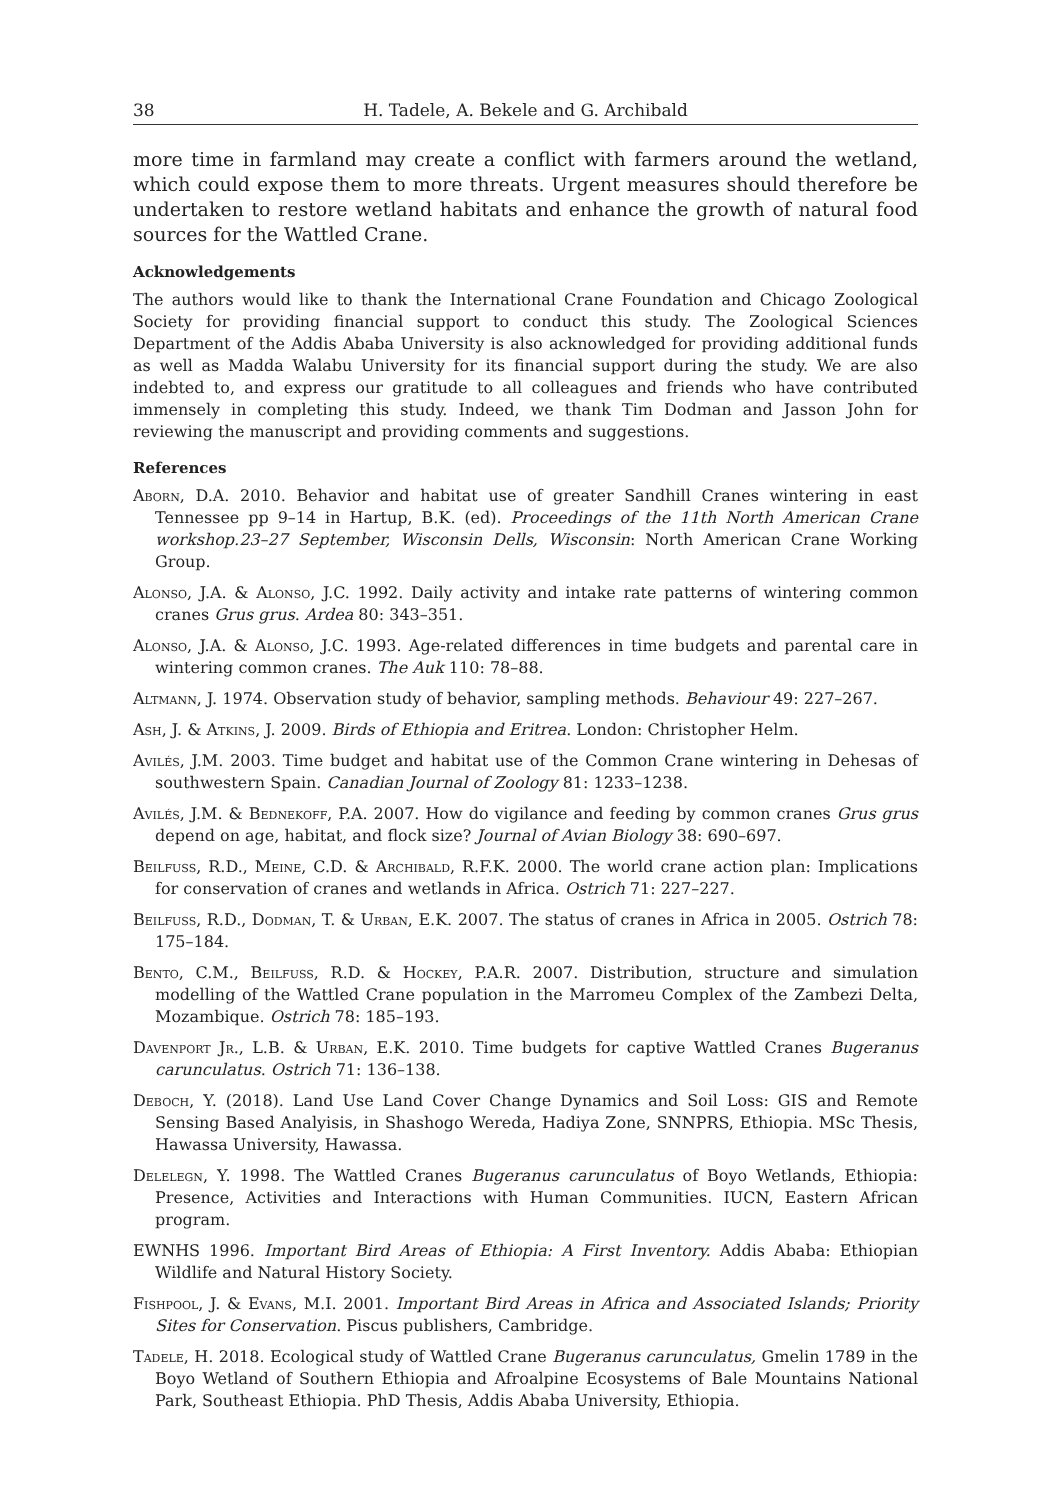38 H. Tadele, A. Bekele and G. Archibald
more time in farmland may create a conflict with farmers around the wetland, which could expose them to more threats. Urgent measures should therefore be undertaken to restore wetland habitats and enhance the growth of natural food sources for the Wattled Crane.
Acknowledgements
The authors would like to thank the International Crane Foundation and Chicago Zoological Society for providing financial support to conduct this study. The Zoological Sciences Department of the Addis Ababa University is also acknowledged for providing additional funds as well as Madda Walabu University for its financial support during the study. We are also indebted to, and express our gratitude to all colleagues and friends who have contributed immensely in completing this study. Indeed, we thank Tim Dodman and Jasson John for reviewing the manuscript and providing comments and suggestions.
References
Aborn, D.A. 2010. Behavior and habitat use of greater Sandhill Cranes wintering in east Tennessee pp 9–14 in Hartup, B.K. (ed). Proceedings of the 11th North American Crane workshop.23–27 September, Wisconsin Dells, Wisconsin: North American Crane Working Group.
Alonso, J.A. & Alonso, J.C. 1992. Daily activity and intake rate patterns of wintering common cranes Grus grus. Ardea 80: 343–351.
Alonso, J.A. & Alonso, J.C. 1993. Age-related differences in time budgets and parental care in wintering common cranes. The Auk 110: 78–88.
Altmann, J. 1974. Observation study of behavior, sampling methods. Behaviour 49: 227–267.
Ash, J. & Atkins, J. 2009. Birds of Ethiopia and Eritrea. London: Christopher Helm.
Avilés, J.M. 2003. Time budget and habitat use of the Common Crane wintering in Dehesas of southwestern Spain. Canadian Journal of Zoology 81: 1233–1238.
Avilés, J.M. & Bednekoff, P.A. 2007. How do vigilance and feeding by common cranes Grus grus depend on age, habitat, and flock size? Journal of Avian Biology 38: 690–697.
Beilfuss, R.D., Meine, C.D. & Archibald, R.F.K. 2000. The world crane action plan: Implications for conservation of cranes and wetlands in Africa. Ostrich 71: 227–227.
Beilfuss, R.D., Dodman, T. & Urban, E.K. 2007. The status of cranes in Africa in 2005. Ostrich 78: 175–184.
Bento, C.M., Beilfuss, R.D. & Hockey, P.A.R. 2007. Distribution, structure and simulation modelling of the Wattled Crane population in the Marromeu Complex of the Zambezi Delta, Mozambique. Ostrich 78: 185–193.
Davenport Jr., L.B. & Urban, E.K. 2010. Time budgets for captive Wattled Cranes Bugeranus carunculatus. Ostrich 71: 136–138.
Deboch, Y. (2018). Land Use Land Cover Change Dynamics and Soil Loss: GIS and Remote Sensing Based Analyisis, in Shashogo Wereda, Hadiya Zone, SNNPRS, Ethiopia. MSc Thesis, Hawassa University, Hawassa.
Delelegn, Y. 1998. The Wattled Cranes Bugeranus carunculatus of Boyo Wetlands, Ethiopia: Presence, Activities and Interactions with Human Communities. IUCN, Eastern African program.
EWNHS 1996. Important Bird Areas of Ethiopia: A First Inventory. Addis Ababa: Ethiopian Wildlife and Natural History Society.
Fishpool, J. & Evans, M.I. 2001. Important Bird Areas in Africa and Associated Islands; Priority Sites for Conservation. Piscus publishers, Cambridge.
Tadele, H. 2018. Ecological study of Wattled Crane Bugeranus carunculatus, Gmelin 1789 in the Boyo Wetland of Southern Ethiopia and Afroalpine Ecosystems of Bale Mountains National Park, Southeast Ethiopia. PhD Thesis, Addis Ababa University, Ethiopia.